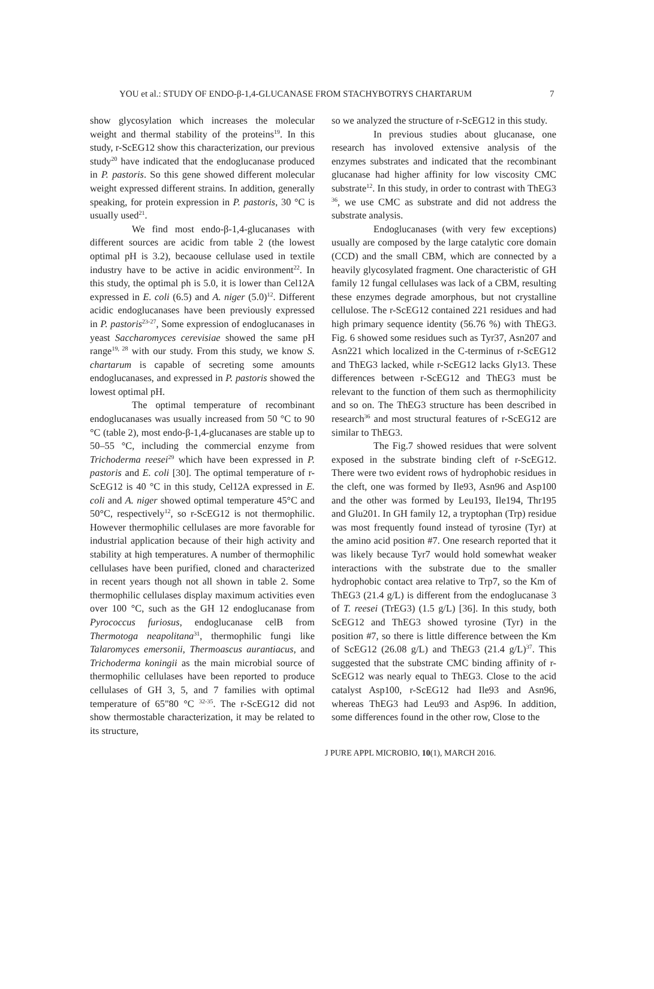YOU et al.: STUDY OF ENDO-β-1,4-GLUCANASE FROM STACHYBOTRYS CHARTARUM 7
show glycosylation which increases the molecular weight and thermal stability of the proteins<sup>19</sup>. In this study, r-ScEG12 show this characterization, our previous study<sup>20</sup> have indicated that the endoglucanase produced in P. pastoris. So this gene showed different molecular weight expressed different strains. In addition, generally speaking, for protein expression in P. pastoris, 30 °C is usually used<sup>21</sup>.
We find most endo-β-1,4-glucanases with different sources are acidic from table 2 (the lowest optimal pH is 3.2), becaouse cellulase used in textile industry have to be active in acidic environment<sup>22</sup>. In this study, the optimal ph is 5.0, it is lower than Cel12A expressed in E. coli (6.5) and A. niger (5.0)<sup>12</sup>. Different acidic endoglucanases have been previously expressed in P. pastoris<sup>23-27</sup>, Some expression of endoglucanases in yeast Saccharomyces cerevisiae showed the same pH range<sup>19, 28</sup> with our study. From this study, we know S. chartarum is capable of secreting some amounts endoglucanases, and expressed in P. pastoris showed the lowest optimal pH.
The optimal temperature of recombinant endoglucanases was usually increased from 50 °C to 90 °C (table 2), most endo-β-1,4-glucanases are stable up to 50–55 °C, including the commercial enzyme from Trichoderma reesei<sup>29</sup> which have been expressed in P. pastoris and E. coli [30]. The optimal temperature of r-ScEG12 is 40 °C in this study, Cel12A expressed in E. coli and A. niger showed optimal temperature 45°C and 50°C, respectively<sup>12</sup>, so r-ScEG12 is not thermophilic. However thermophilic cellulases are more favorable for industrial application because of their high activity and stability at high temperatures. A number of thermophilic cellulases have been purified, cloned and characterized in recent years though not all shown in table 2. Some thermophilic cellulases display maximum activities even over 100 °C, such as the GH 12 endoglucanase from Pyrococcus furiosus, endoglucanase celB from Thermotoga neapolitana<sup>31</sup>, thermophilic fungi like Talaromyces emersonii, Thermoascus aurantiacus, and Trichoderma koningii as the main microbial source of thermophilic cellulases have been reported to produce cellulases of GH 3, 5, and 7 families with optimal temperature of 65"80 °C <sup>32-35</sup>. The r-ScEG12 did not show thermostable characterization, it may be related to its structure,
so we analyzed the structure of r-ScEG12 in this study.
In previous studies about glucanase, one research has involoved extensive analysis of the enzymes substrates and indicated that the recombinant glucanase had higher affinity for low viscosity CMC substrate<sup>12</sup>. In this study, in order to contrast with ThEG3 <sup>36</sup>, we use CMC as substrate and did not address the substrate analysis.
Endoglucanases (with very few exceptions) usually are composed by the large catalytic core domain (CCD) and the small CBM, which are connected by a heavily glycosylated fragment. One characteristic of GH family 12 fungal cellulases was lack of a CBM, resulting these enzymes degrade amorphous, but not crystalline cellulose. The r-ScEG12 contained 221 residues and had high primary sequence identity (56.76 %) with ThEG3. Fig. 6 showed some residues such as Tyr37, Asn207 and Asn221 which localized in the C-terminus of r-ScEG12 and ThEG3 lacked, while r-ScEG12 lacks Gly13. These differences between r-ScEG12 and ThEG3 must be relevant to the function of them such as thermophilicity and so on. The ThEG3 structure has been described in research<sup>36</sup> and most structural features of r-ScEG12 are similar to ThEG3.
The Fig.7 showed residues that were solvent exposed in the substrate binding cleft of r-ScEG12. There were two evident rows of hydrophobic residues in the cleft, one was formed by Ile93, Asn96 and Asp100 and the other was formed by Leu193, Ile194, Thr195 and Glu201. In GH family 12, a tryptophan (Trp) residue was most frequently found instead of tyrosine (Tyr) at the amino acid position #7. One research reported that it was likely because Tyr7 would hold somewhat weaker interactions with the substrate due to the smaller hydrophobic contact area relative to Trp7, so the Km of ThEG3 (21.4 g/L) is different from the endoglucanase 3 of T. reesei (TrEG3) (1.5 g/L) [36]. In this study, both ScEG12 and ThEG3 showed tyrosine (Tyr) in the position #7, so there is little difference between the Km of ScEG12 (26.08 g/L) and ThEG3 (21.4 g/L)<sup>37</sup>. This suggested that the substrate CMC binding affinity of r-ScEG12 was nearly equal to ThEG3. Close to the acid catalyst Asp100, r-ScEG12 had Ile93 and Asn96, whereas ThEG3 had Leu93 and Asp96. In addition, some differences found in the other row, Close to the
J PURE APPL MICROBIO, 10(1), MARCH 2016.